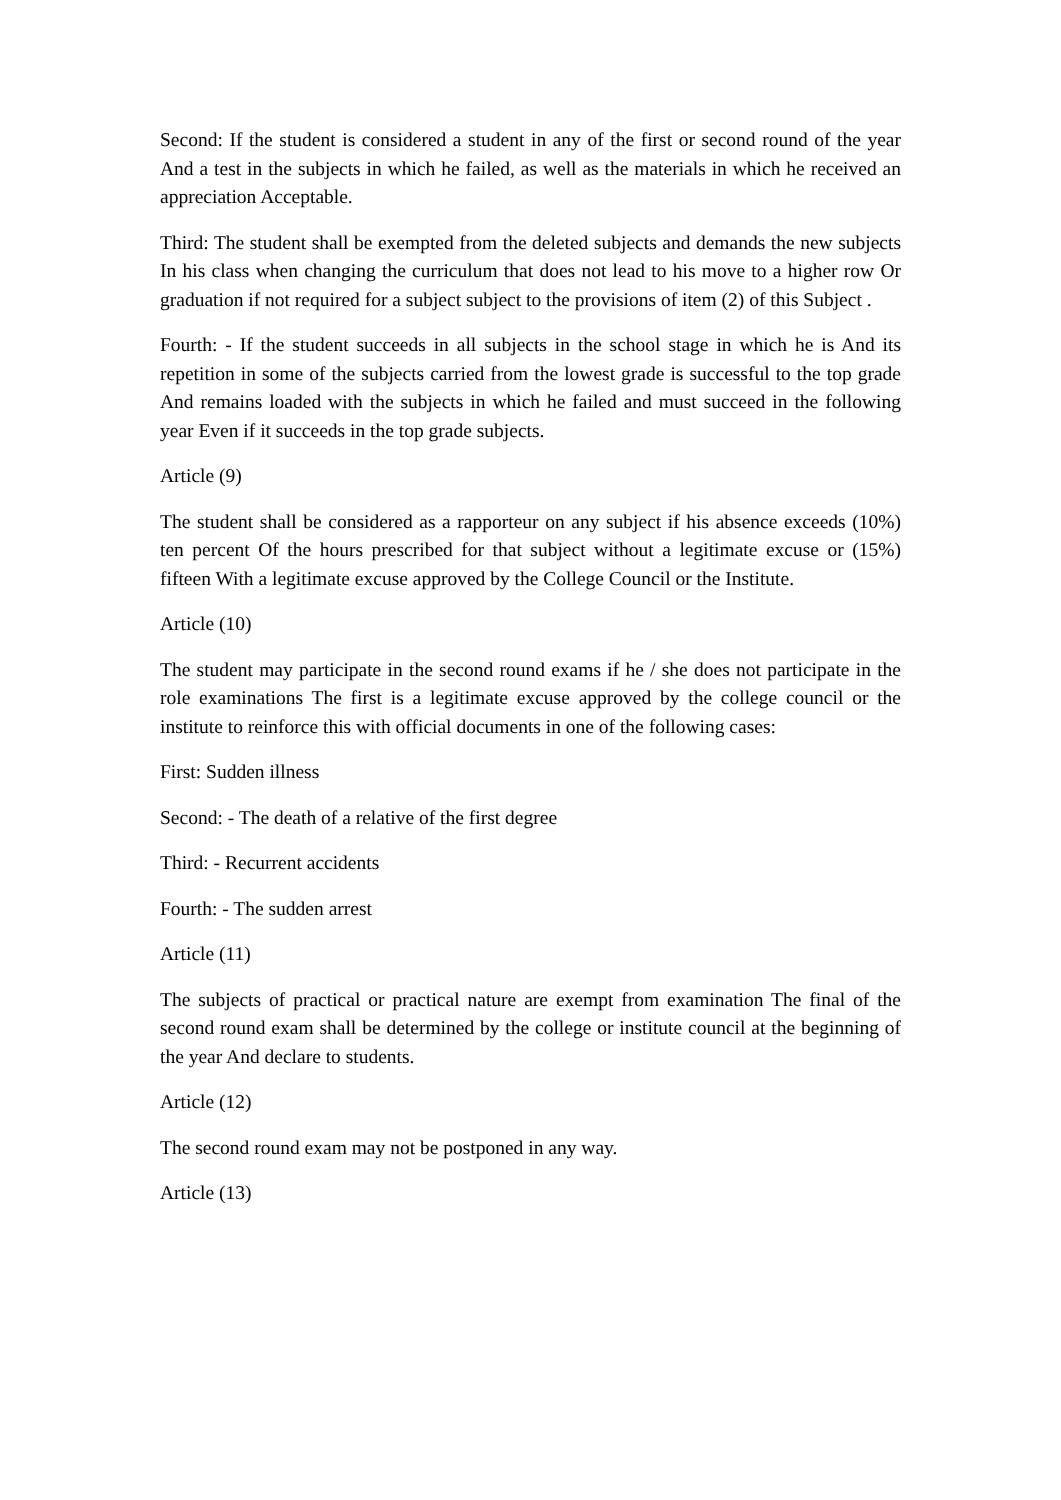Second: If the student is considered a student in any of the first or second round of the year And a test in the subjects in which he failed, as well as the materials in which he received an appreciation Acceptable.
Third: The student shall be exempted from the deleted subjects and demands the new subjects In his class when changing the curriculum that does not lead to his move to a higher row Or graduation if not required for a subject subject to the provisions of item (2) of this Subject .
Fourth: - If the student succeeds in all subjects in the school stage in which he is And its repetition in some of the subjects carried from the lowest grade is successful to the top grade And remains loaded with the subjects in which he failed and must succeed in the following year Even if it succeeds in the top grade subjects.
Article (9)
The student shall be considered as a rapporteur on any subject if his absence exceeds (10%) ten percent Of the hours prescribed for that subject without a legitimate excuse or (15%) fifteen With a legitimate excuse approved by the College Council or the Institute.
Article (10)
The student may participate in the second round exams if he / she does not participate in the role examinations The first is a legitimate excuse approved by the college council or the institute to reinforce this with official documents in one of the following cases:
First: Sudden illness
Second: - The death of a relative of the first degree
Third: - Recurrent accidents
Fourth: - The sudden arrest
Article (11)
The subjects of practical or practical nature are exempt from examination The final of the second round exam shall be determined by the college or institute council at the beginning of the year And declare to students.
Article (12)
The second round exam may not be postponed in any way.
Article (13)